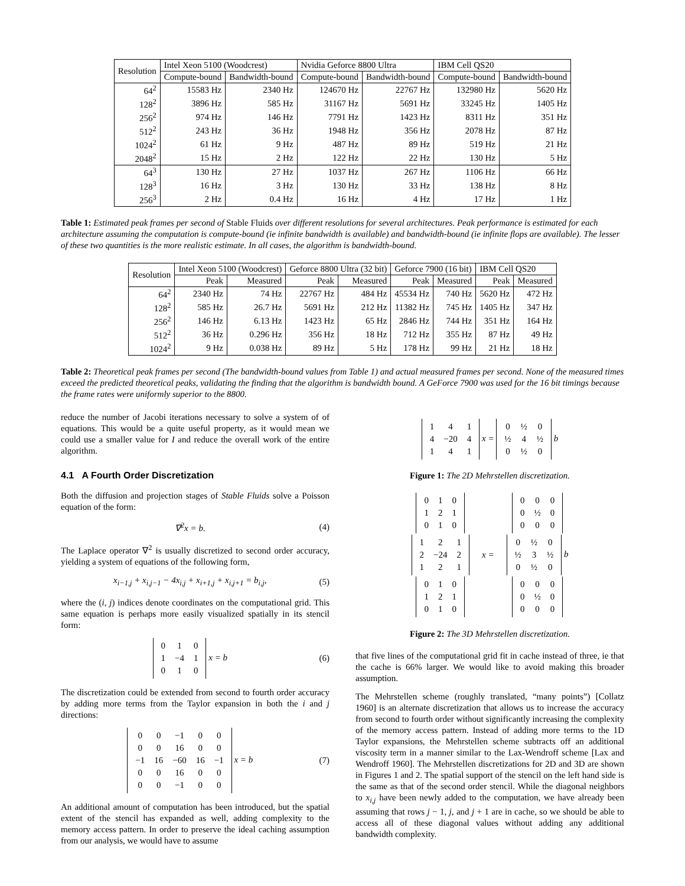| Resolution | Intel Xeon 5100 (Woodcrest) | | Nvidia Geforce 8800 Ultra | | IBM Cell QS20 | |
| --- | --- | --- | --- | --- | --- | --- |
| | Compute-bound | Bandwidth-bound | Compute-bound | Bandwidth-bound | Compute-bound | Bandwidth-bound |
| 64<sup>2</sup> | 15583 Hz | 2340 Hz | 124670 Hz | 22767 Hz | 132980 Hz | 5620 Hz |
| 128<sup>2</sup> | 3896 Hz | 585 Hz | 31167 Hz | 5691 Hz | 33245 Hz | 1405 Hz |
| 256<sup>2</sup> | 974 Hz | 146 Hz | 7791 Hz | 1423 Hz | 8311 Hz | 351 Hz |
| 512<sup>2</sup> | 243 Hz | 36 Hz | 1948 Hz | 356 Hz | 2078 Hz | 87 Hz |
| 1024<sup>2</sup> | 61 Hz | 9 Hz | 487 Hz | 89 Hz | 519 Hz | 21 Hz |
| 2048<sup>2</sup> | 15 Hz | 2 Hz | 122 Hz | 22 Hz | 130 Hz | 5 Hz |
| 64<sup>3</sup> | 130 Hz | 27 Hz | 1037 Hz | 267 Hz | 1106 Hz | 66 Hz |
| 128<sup>3</sup> | 16 Hz | 3 Hz | 130 Hz | 33 Hz | 138 Hz | 8 Hz |
| 256<sup>3</sup> | 2 Hz | 0.4 Hz | 16 Hz | 4 Hz | 17 Hz | 1 Hz |
Table 1: Estimated peak frames per second of Stable Fluids over different resolutions for several architectures. Peak performance is estimated for each architecture assuming the computation is compute-bound (ie infinite bandwidth is available) and bandwidth-bound (ie infinite flops are available). The lesser of these two quantities is the more realistic estimate. In all cases, the algorithm is bandwidth-bound.
| Resolution | Intel Xeon 5100 (Woodcrest) | | Geforce 8800 Ultra (32 bit) | | Geforce 7900 (16 bit) | | IBM Cell QS20 | |
| --- | --- | --- | --- | --- | --- | --- | --- | --- |
| | Peak | Measured | Peak | Measured | Peak | Measured | Peak | Measured |
| 64<sup>2</sup> | 2340 Hz | 74 Hz | 22767 Hz | 484 Hz | 45534 Hz | 740 Hz | 5620 Hz | 472 Hz |
| 128<sup>2</sup> | 585 Hz | 26.7 Hz | 5691 Hz | 212 Hz | 11382 Hz | 745 Hz | 1405 Hz | 347 Hz |
| 256<sup>2</sup> | 146 Hz | 6.13 Hz | 1423 Hz | 65 Hz | 2846 Hz | 744 Hz | 351 Hz | 164 Hz |
| 512<sup>2</sup> | 36 Hz | 0.296 Hz | 356 Hz | 18 Hz | 712 Hz | 355 Hz | 87 Hz | 49 Hz |
| 1024<sup>2</sup> | 9 Hz | 0.038 Hz | 89 Hz | 5 Hz | 178 Hz | 99 Hz | 21 Hz | 18 Hz |
Table 2: Theoretical peak frames per second (The bandwidth-bound values from Table 1) and actual measured frames per second. None of the measured times exceed the predicted theoretical peaks, validating the finding that the algorithm is bandwidth bound. A GeForce 7900 was used for the 16 bit timings because the frame rates were uniformly superior to the 8800.
reduce the number of Jacobi iterations necessary to solve a system of of equations. This would be a quite useful property, as it would mean we could use a smaller value for I and reduce the overall work of the entire algorithm.
4.1 A Fourth Order Discretization
Both the diffusion and projection stages of Stable Fluids solve a Poisson equation of the form:
∇<sup>2</sup>x = b. (4)
The Laplace operator ∇<sup>2</sup> is usually discretized to second order accuracy, yielding a system of equations of the following form,
x<sub>i−1,j</sub> + x<sub>i,j−1</sub> − 4x<sub>i,j</sub> + x<sub>i+1,j</sub> + x<sub>i,j+1</sub> = b<sub>i,j</sub>, (5)
where the (i, j) indices denote coordinates on the computational grid. This same equation is perhaps more easily visualized spatially in its stencil form:
| 0 | 1 | 0 |
| 1 | −4 | 1 |
| 0 | 1 | 0 |
x = b (6)
The discretization could be extended from second to fourth order accuracy by adding more terms from the Taylor expansion in both the i and j directions:
| 0 | 0 | −1 | 0 | 0 |
| 0 | 0 | 16 | 0 | 0 |
| −1 | 16 | −60 | 16 | −1 |
| 0 | 0 | 16 | 0 | 0 |
| 0 | 0 | −1 | 0 | 0 |
x = b (7)
An additional amount of computation has been introduced, but the spatial extent of the stencil has expanded as well, adding complexity to the memory access pattern. In order to preserve the ideal caching assumption from our analysis, we would have to assume
| 1 | 4 | 1 |
| 4 | −20 | 4 |
| 1 | 4 | 1 |
x =
| 0 | ½ | 0 |
| ½ | 4 | ½ |
| 0 | ½ | 0 |
b
Figure 1: The 2D Mehrstellen discretization.
| / 0 / 1 / 0 / / 1 / 2 / 1 / / 0 / 1 / 0 / | | / 0 / 0 / 0 / / 0 / ½ / 0 / / 0 / 0 / 0 / |
| / 1 / 2 / 1 / / 2 / −24 / 2 / / 1 / 2 / 1 / | x = | / 0 / ½ / 0 / / ½ / 3 / ½ / / 0 / ½ / 0 / b |
| / 0 / 1 / 0 / / 1 / 2 / 1 / / 0 / 1 / 0 / | | / 0 / 0 / 0 / / 0 / ½ / 0 / / 0 / 0 / 0 / |
Figure 2: The 3D Mehrstellen discretization.
that five lines of the computational grid fit in cache instead of three, ie that the cache is 66% larger. We would like to avoid making this broader assumption.
The Mehrstellen scheme (roughly translated, “many points”) [Collatz 1960] is an alternate discretization that allows us to increase the accuracy from second to fourth order without significantly increasing the complexity of the memory access pattern. Instead of adding more terms to the 1D Taylor expansions, the Mehrstellen scheme subtracts off an additional viscosity term in a manner similar to the Lax-Wendroff scheme [Lax and Wendroff 1960]. The Mehrstellen discretizations for 2D and 3D are shown in Figures 1 and 2. The spatial support of the stencil on the left hand side is the same as that of the second order stencil. While the diagonal neighbors to x<sub>i,j</sub> have been newly added to the computation, we have already been assuming that rows j − 1, j, and j + 1 are in cache, so we should be able to access all of these diagonal values without adding any additional bandwidth complexity.